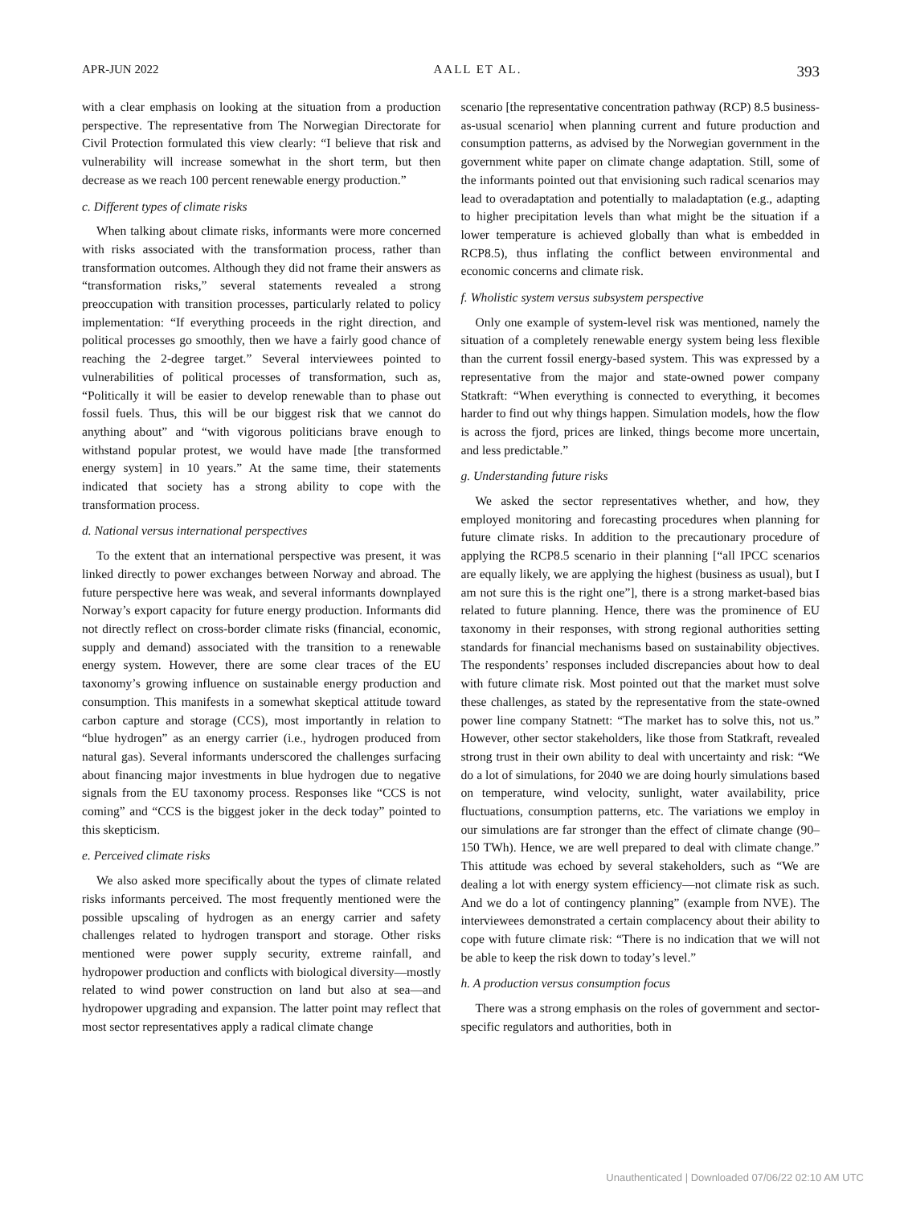APR-JUN 2022 AALL ET AL. 393
with a clear emphasis on looking at the situation from a production perspective. The representative from The Norwegian Directorate for Civil Protection formulated this view clearly: “I believe that risk and vulnerability will increase somewhat in the short term, but then decrease as we reach 100 percent renewable energy production.”
c. Different types of climate risks
When talking about climate risks, informants were more concerned with risks associated with the transformation process, rather than transformation outcomes. Although they did not frame their answers as “transformation risks,” several statements revealed a strong preoccupation with transition processes, particularly related to policy implementation: “If everything proceeds in the right direction, and political processes go smoothly, then we have a fairly good chance of reaching the 2-degree target.” Several interviewees pointed to vulnerabilities of political processes of transformation, such as, “Politically it will be easier to develop renewable than to phase out fossil fuels. Thus, this will be our biggest risk that we cannot do anything about” and “with vigorous politicians brave enough to withstand popular protest, we would have made [the transformed energy system] in 10 years.” At the same time, their statements indicated that society has a strong ability to cope with the transformation process.
d. National versus international perspectives
To the extent that an international perspective was present, it was linked directly to power exchanges between Norway and abroad. The future perspective here was weak, and several informants downplayed Norway’s export capacity for future energy production. Informants did not directly reflect on cross-border climate risks (financial, economic, supply and demand) associated with the transition to a renewable energy system. However, there are some clear traces of the EU taxonomy’s growing influence on sustainable energy production and consumption. This manifests in a somewhat skeptical attitude toward carbon capture and storage (CCS), most importantly in relation to “blue hydrogen” as an energy carrier (i.e., hydrogen produced from natural gas). Several informants underscored the challenges surfacing about financing major investments in blue hydrogen due to negative signals from the EU taxonomy process. Responses like “CCS is not coming” and “CCS is the biggest joker in the deck today” pointed to this skepticism.
e. Perceived climate risks
We also asked more specifically about the types of climate related risks informants perceived. The most frequently mentioned were the possible upscaling of hydrogen as an energy carrier and safety challenges related to hydrogen transport and storage. Other risks mentioned were power supply security, extreme rainfall, and hydropower production and conflicts with biological diversity—mostly related to wind power construction on land but also at sea—and hydropower upgrading and expansion. The latter point may reflect that most sector representatives apply a radical climate change
scenario [the representative concentration pathway (RCP) 8.5 business-as-usual scenario] when planning current and future production and consumption patterns, as advised by the Norwegian government in the government white paper on climate change adaptation. Still, some of the informants pointed out that envisioning such radical scenarios may lead to overadaptation and potentially to maladaptation (e.g., adapting to higher precipitation levels than what might be the situation if a lower temperature is achieved globally than what is embedded in RCP8.5), thus inflating the conflict between environmental and economic concerns and climate risk.
f. Wholistic system versus subsystem perspective
Only one example of system-level risk was mentioned, namely the situation of a completely renewable energy system being less flexible than the current fossil energy-based system. This was expressed by a representative from the major and state-owned power company Statkraft: “When everything is connected to everything, it becomes harder to find out why things happen. Simulation models, how the flow is across the fjord, prices are linked, things become more uncertain, and less predictable.”
g. Understanding future risks
We asked the sector representatives whether, and how, they employed monitoring and forecasting procedures when planning for future climate risks. In addition to the precautionary procedure of applying the RCP8.5 scenario in their planning [“all IPCC scenarios are equally likely, we are applying the highest (business as usual), but I am not sure this is the right one”], there is a strong market-based bias related to future planning. Hence, there was the prominence of EU taxonomy in their responses, with strong regional authorities setting standards for financial mechanisms based on sustainability objectives. The respondents’ responses included discrepancies about how to deal with future climate risk. Most pointed out that the market must solve these challenges, as stated by the representative from the state-owned power line company Statnett: “The market has to solve this, not us.” However, other sector stakeholders, like those from Statkraft, revealed strong trust in their own ability to deal with uncertainty and risk: “We do a lot of simulations, for 2040 we are doing hourly simulations based on temperature, wind velocity, sunlight, water availability, price fluctuations, consumption patterns, etc. The variations we employ in our simulations are far stronger than the effect of climate change (90–150 TWh). Hence, we are well prepared to deal with climate change.” This attitude was echoed by several stakeholders, such as “We are dealing a lot with energy system efficiency—not climate risk as such. And we do a lot of contingency planning” (example from NVE). The interviewees demonstrated a certain complacency about their ability to cope with future climate risk: “There is no indication that we will not be able to keep the risk down to today’s level.”
h. A production versus consumption focus
There was a strong emphasis on the roles of government and sector-specific regulators and authorities, both in
Unauthenticated | Downloaded 07/06/22 02:10 AM UTC